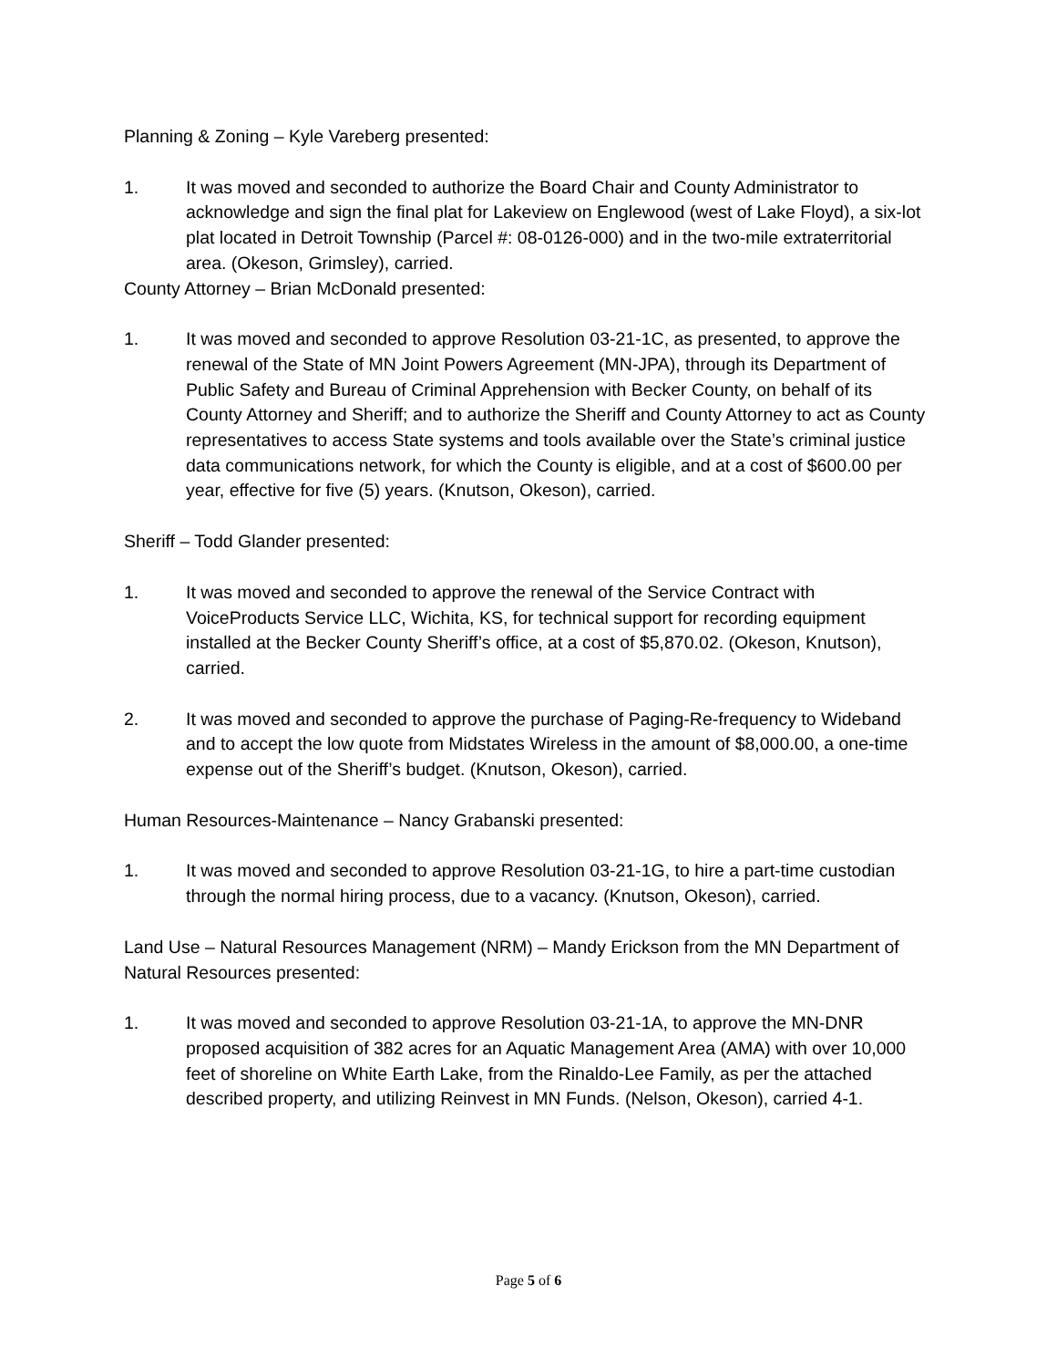Planning & Zoning – Kyle Vareberg presented:
1. It was moved and seconded to authorize the Board Chair and County Administrator to acknowledge and sign the final plat for Lakeview on Englewood (west of Lake Floyd), a six-lot plat located in Detroit Township (Parcel #: 08-0126-000) and in the two-mile extraterritorial area. (Okeson, Grimsley), carried.
County Attorney – Brian McDonald presented:
1. It was moved and seconded to approve Resolution 03-21-1C, as presented, to approve the renewal of the State of MN Joint Powers Agreement (MN-JPA), through its Department of Public Safety and Bureau of Criminal Apprehension with Becker County, on behalf of its County Attorney and Sheriff; and to authorize the Sheriff and County Attorney to act as County representatives to access State systems and tools available over the State’s criminal justice data communications network, for which the County is eligible, and at a cost of $600.00 per year, effective for five (5) years. (Knutson, Okeson), carried.
Sheriff – Todd Glander presented:
1. It was moved and seconded to approve the renewal of the Service Contract with VoiceProducts Service LLC, Wichita, KS, for technical support for recording equipment installed at the Becker County Sheriff’s office, at a cost of $5,870.02. (Okeson, Knutson), carried.
2. It was moved and seconded to approve the purchase of Paging-Re-frequency to Wideband and to accept the low quote from Midstates Wireless in the amount of $8,000.00, a one-time expense out of the Sheriff’s budget. (Knutson, Okeson), carried.
Human Resources-Maintenance – Nancy Grabanski presented:
1. It was moved and seconded to approve Resolution 03-21-1G, to hire a part-time custodian through the normal hiring process, due to a vacancy. (Knutson, Okeson), carried.
Land Use – Natural Resources Management (NRM) – Mandy Erickson from the MN Department of Natural Resources presented:
1. It was moved and seconded to approve Resolution 03-21-1A, to approve the MN-DNR proposed acquisition of 382 acres for an Aquatic Management Area (AMA) with over 10,000 feet of shoreline on White Earth Lake, from the Rinaldo-Lee Family, as per the attached described property, and utilizing Reinvest in MN Funds. (Nelson, Okeson), carried 4-1.
Page 5 of 6